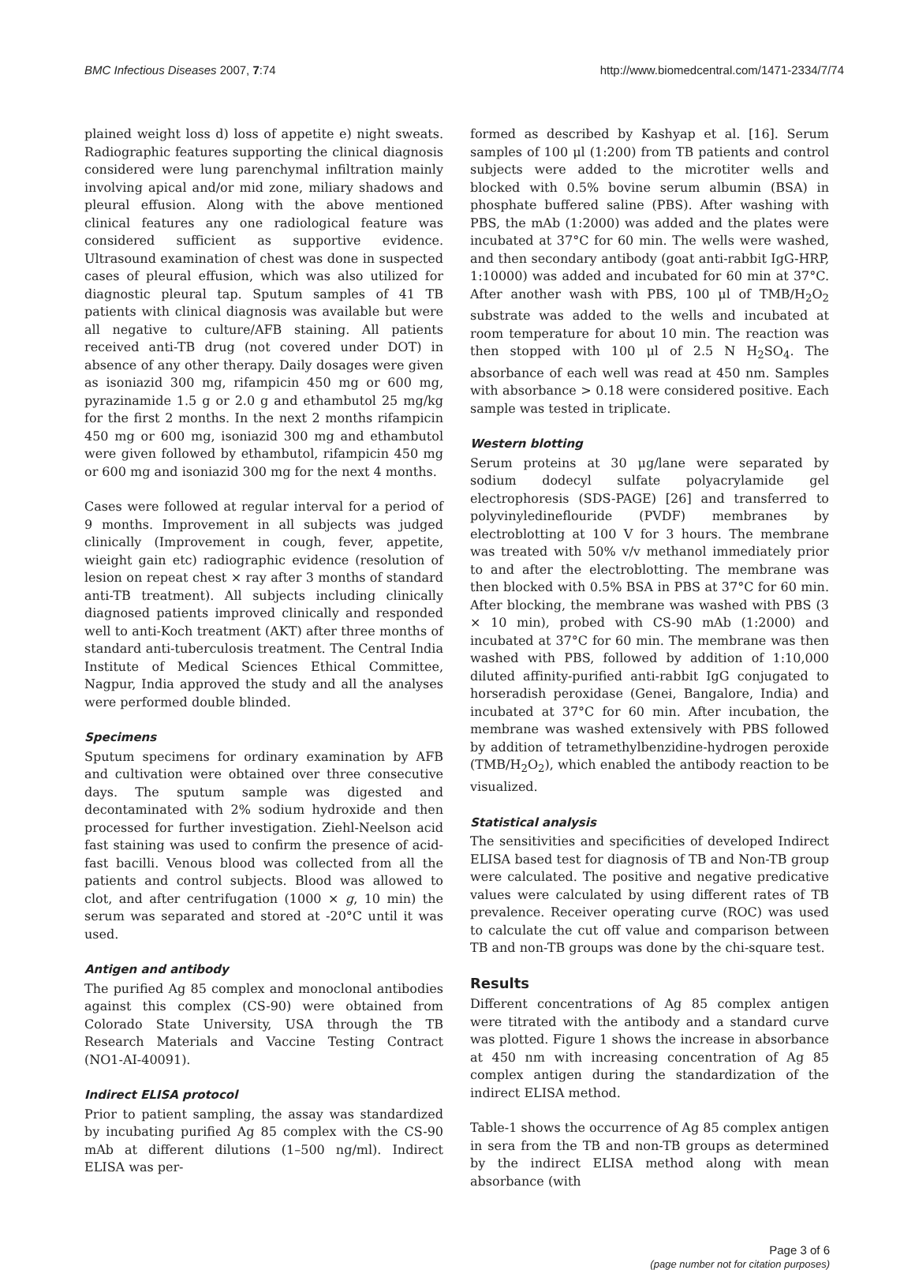BMC Infectious Diseases 2007, 7:74 http://www.biomedcentral.com/1471-2334/7/74
plained weight loss d) loss of appetite e) night sweats. Radiographic features supporting the clinical diagnosis considered were lung parenchymal infiltration mainly involving apical and/or mid zone, miliary shadows and pleural effusion. Along with the above mentioned clinical features any one radiological feature was considered sufficient as supportive evidence. Ultrasound examination of chest was done in suspected cases of pleural effusion, which was also utilized for diagnostic pleural tap. Sputum samples of 41 TB patients with clinical diagnosis was available but were all negative to culture/AFB staining. All patients received anti-TB drug (not covered under DOT) in absence of any other therapy. Daily dosages were given as isoniazid 300 mg, rifampicin 450 mg or 600 mg, pyrazinamide 1.5 g or 2.0 g and ethambutol 25 mg/kg for the first 2 months. In the next 2 months rifampicin 450 mg or 600 mg, isoniazid 300 mg and ethambutol were given followed by ethambutol, rifampicin 450 mg or 600 mg and isoniazid 300 mg for the next 4 months.
Cases were followed at regular interval for a period of 9 months. Improvement in all subjects was judged clinically (Improvement in cough, fever, appetite, wieight gain etc) radiographic evidence (resolution of lesion on repeat chest × ray after 3 months of standard anti-TB treatment). All subjects including clinically diagnosed patients improved clinically and responded well to anti-Koch treatment (AKT) after three months of standard anti-tuberculosis treatment. The Central India Institute of Medical Sciences Ethical Committee, Nagpur, India approved the study and all the analyses were performed double blinded.
Specimens
Sputum specimens for ordinary examination by AFB and cultivation were obtained over three consecutive days. The sputum sample was digested and decontaminated with 2% sodium hydroxide and then processed for further investigation. Ziehl-Neelson acid fast staining was used to confirm the presence of acid-fast bacilli. Venous blood was collected from all the patients and control subjects. Blood was allowed to clot, and after centrifugation (1000 × g, 10 min) the serum was separated and stored at -20°C until it was used.
Antigen and antibody
The purified Ag 85 complex and monoclonal antibodies against this complex (CS-90) were obtained from Colorado State University, USA through the TB Research Materials and Vaccine Testing Contract (NO1-AI-40091).
Indirect ELISA protocol
Prior to patient sampling, the assay was standardized by incubating purified Ag 85 complex with the CS-90 mAb at different dilutions (1–500 ng/ml). Indirect ELISA was per-
formed as described by Kashyap et al. [16]. Serum samples of 100 μl (1:200) from TB patients and control subjects were added to the microtiter wells and blocked with 0.5% bovine serum albumin (BSA) in phosphate buffered saline (PBS). After washing with PBS, the mAb (1:2000) was added and the plates were incubated at 37°C for 60 min. The wells were washed, and then secondary antibody (goat anti-rabbit IgG-HRP, 1:10000) was added and incubated for 60 min at 37°C. After another wash with PBS, 100 μl of TMB/H<sub>2</sub>O<sub>2</sub> substrate was added to the wells and incubated at room temperature for about 10 min. The reaction was then stopped with 100 μl of 2.5 N H<sub>2</sub>SO<sub>4</sub>. The absorbance of each well was read at 450 nm. Samples with absorbance > 0.18 were considered positive. Each sample was tested in triplicate.
Western blotting
Serum proteins at 30 μg/lane were separated by sodium dodecyl sulfate polyacrylamide gel electrophoresis (SDS-PAGE) [26] and transferred to polyvinyledineflouride (PVDF) membranes by electroblotting at 100 V for 3 hours. The membrane was treated with 50% v/v methanol immediately prior to and after the electroblotting. The membrane was then blocked with 0.5% BSA in PBS at 37°C for 60 min. After blocking, the membrane was washed with PBS (3 × 10 min), probed with CS-90 mAb (1:2000) and incubated at 37°C for 60 min. The membrane was then washed with PBS, followed by addition of 1:10,000 diluted affinity-purified anti-rabbit IgG conjugated to horseradish peroxidase (Genei, Bangalore, India) and incubated at 37°C for 60 min. After incubation, the membrane was washed extensively with PBS followed by addition of tetramethylbenzidine-hydrogen peroxide (TMB/H<sub>2</sub>O<sub>2</sub>), which enabled the antibody reaction to be visualized.
Statistical analysis
The sensitivities and specificities of developed Indirect ELISA based test for diagnosis of TB and Non-TB group were calculated. The positive and negative predicative values were calculated by using different rates of TB prevalence. Receiver operating curve (ROC) was used to calculate the cut off value and comparison between TB and non-TB groups was done by the chi-square test.
Results
Different concentrations of Ag 85 complex antigen were titrated with the antibody and a standard curve was plotted. Figure 1 shows the increase in absorbance at 450 nm with increasing concentration of Ag 85 complex antigen during the standardization of the indirect ELISA method.
Table-1 shows the occurrence of Ag 85 complex antigen in sera from the TB and non-TB groups as determined by the indirect ELISA method along with mean absorbance (with
Page 3 of 6
(page number not for citation purposes)